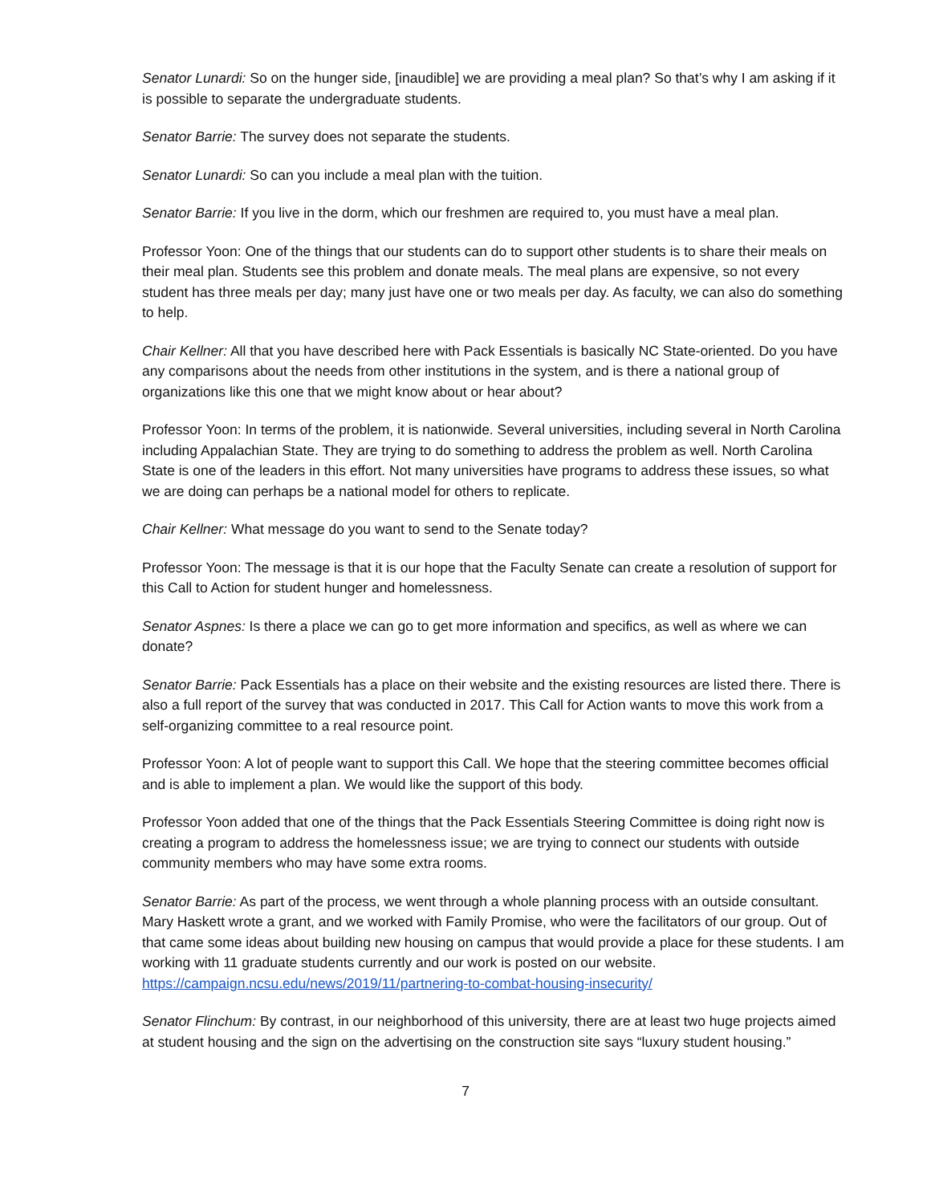Senator Lunardi: So on the hunger side, [inaudible] we are providing a meal plan? So that’s why I am asking if it is possible to separate the undergraduate students.
Senator Barrie: The survey does not separate the students.
Senator Lunardi: So can you include a meal plan with the tuition.
Senator Barrie: If you live in the dorm, which our freshmen are required to, you must have a meal plan.
Professor Yoon: One of the things that our students can do to support other students is to share their meals on their meal plan. Students see this problem and donate meals. The meal plans are expensive, so not every student has three meals per day; many just have one or two meals per day. As faculty, we can also do something to help.
Chair Kellner: All that you have described here with Pack Essentials is basically NC State-oriented. Do you have any comparisons about the needs from other institutions in the system, and is there a national group of organizations like this one that we might know about or hear about?
Professor Yoon: In terms of the problem, it is nationwide. Several universities, including several in North Carolina including Appalachian State. They are trying to do something to address the problem as well. North Carolina State is one of the leaders in this effort. Not many universities have programs to address these issues, so what we are doing can perhaps be a national model for others to replicate.
Chair Kellner: What message do you want to send to the Senate today?
Professor Yoon: The message is that it is our hope that the Faculty Senate can create a resolution of support for this Call to Action for student hunger and homelessness.
Senator Aspnes: Is there a place we can go to get more information and specifics, as well as where we can donate?
Senator Barrie: Pack Essentials has a place on their website and the existing resources are listed there. There is also a full report of the survey that was conducted in 2017. This Call for Action wants to move this work from a self-organizing committee to a real resource point.
Professor Yoon: A lot of people want to support this Call. We hope that the steering committee becomes official and is able to implement a plan. We would like the support of this body.
Professor Yoon added that one of the things that the Pack Essentials Steering Committee is doing right now is creating a program to address the homelessness issue; we are trying to connect our students with outside community members who may have some extra rooms.
Senator Barrie: As part of the process, we went through a whole planning process with an outside consultant. Mary Haskett wrote a grant, and we worked with Family Promise, who were the facilitators of our group. Out of that came some ideas about building new housing on campus that would provide a place for these students. I am working with 11 graduate students currently and our work is posted on our website. https://campaign.ncsu.edu/news/2019/11/partnering-to-combat-housing-insecurity/
Senator Flinchum: By contrast, in our neighborhood of this university, there are at least two huge projects aimed at student housing and the sign on the advertising on the construction site says “luxury student housing.”
7